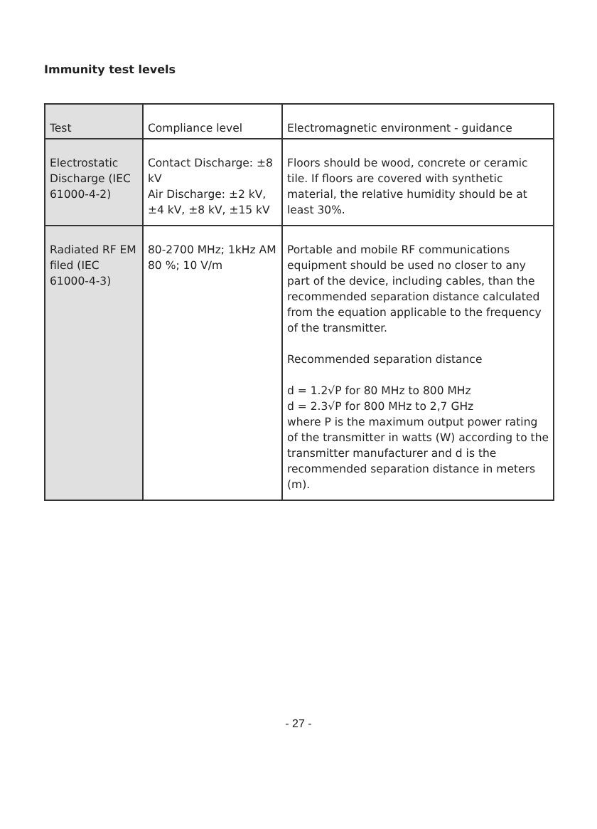Immunity test levels
| Test | Compliance level | Electromagnetic environment - guidance |
| Electrostatic Discharge (IEC 61000-4-2) | Contact Discharge: ±8 kV Air Discharge: ±2 kV, ±4 kV, ±8 kV, ±15 kV | Floors should be wood, concrete or ceramic tile. If floors are covered with synthetic material, the relative humidity should be at least 30%. |
| Radiated RF EM filed (IEC 61000-4-3) | 80-2700 MHz; 1kHz AM 80 %; 10 V/m | Portable and mobile RF communications equipment should be used no closer to any part of the device, including cables, than the recommended separation distance calculated from the equation applicable to the frequency of the transmitter. Recommended separation distance d = 1.2√P for 80 MHz to 800 MHz d = 2.3√P for 800 MHz to 2,7 GHz where P is the maximum output power rating of the transmitter in watts (W) according to the transmitter manufacturer and d is the recommended separation distance in meters (m). |
- 27 -